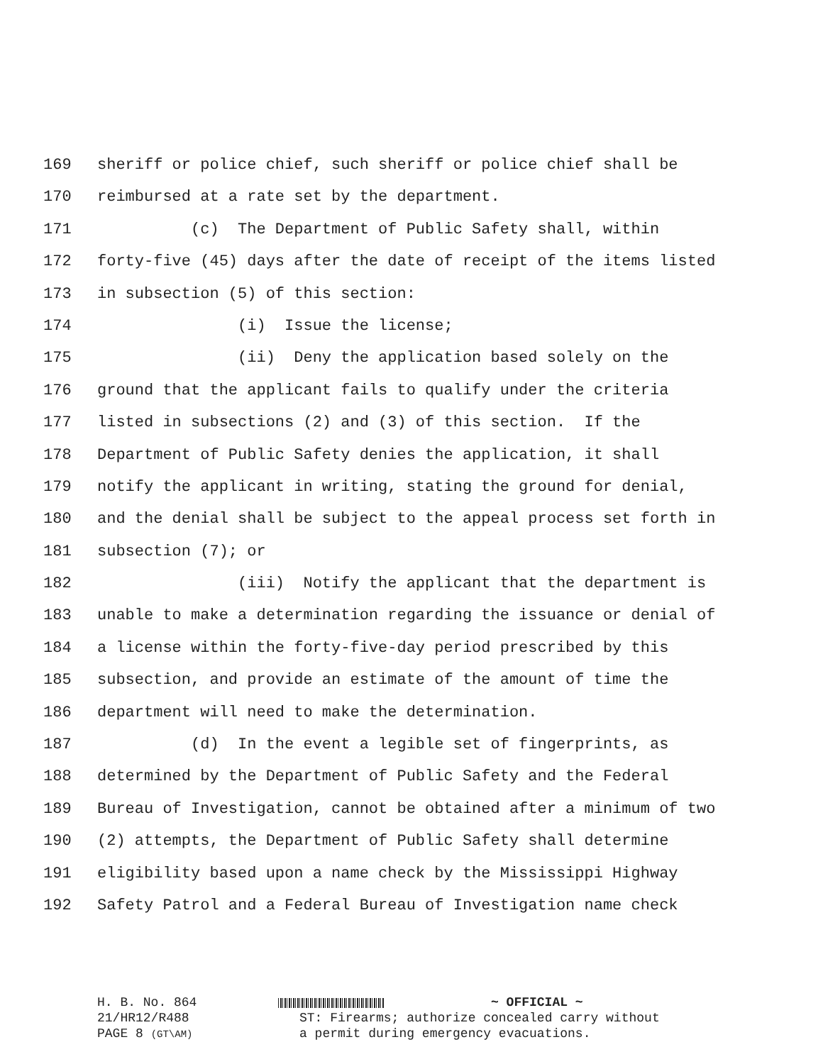169 sheriff or police chief, such sheriff or police chief shall be
170 reimbursed at a rate set by the department.
171 (c) The Department of Public Safety shall, within
172 forty-five (45) days after the date of receipt of the items listed
173 in subsection (5) of this section:
174 (i) Issue the license;
175 (ii) Deny the application based solely on the
176 ground that the applicant fails to qualify under the criteria
177 listed in subsections (2) and (3) of this section. If the
178 Department of Public Safety denies the application, it shall
179 notify the applicant in writing, stating the ground for denial,
180 and the denial shall be subject to the appeal process set forth in
181 subsection (7); or
182 (iii) Notify the applicant that the department is
183 unable to make a determination regarding the issuance or denial of
184 a license within the forty-five-day period prescribed by this
185 subsection, and provide an estimate of the amount of time the
186 department will need to make the determination.
187 (d) In the event a legible set of fingerprints, as
188 determined by the Department of Public Safety and the Federal
189 Bureau of Investigation, cannot be obtained after a minimum of two
190 (2) attempts, the Department of Public Safety shall determine
191 eligibility based upon a name check by the Mississippi Highway
192 Safety Patrol and a Federal Bureau of Investigation name check
H. B. No. 864
21/HR12/R488
PAGE 8 (GT\AM)
~ OFFICIAL ~
ST: Firearms; authorize concealed carry without
a permit during emergency evacuations.